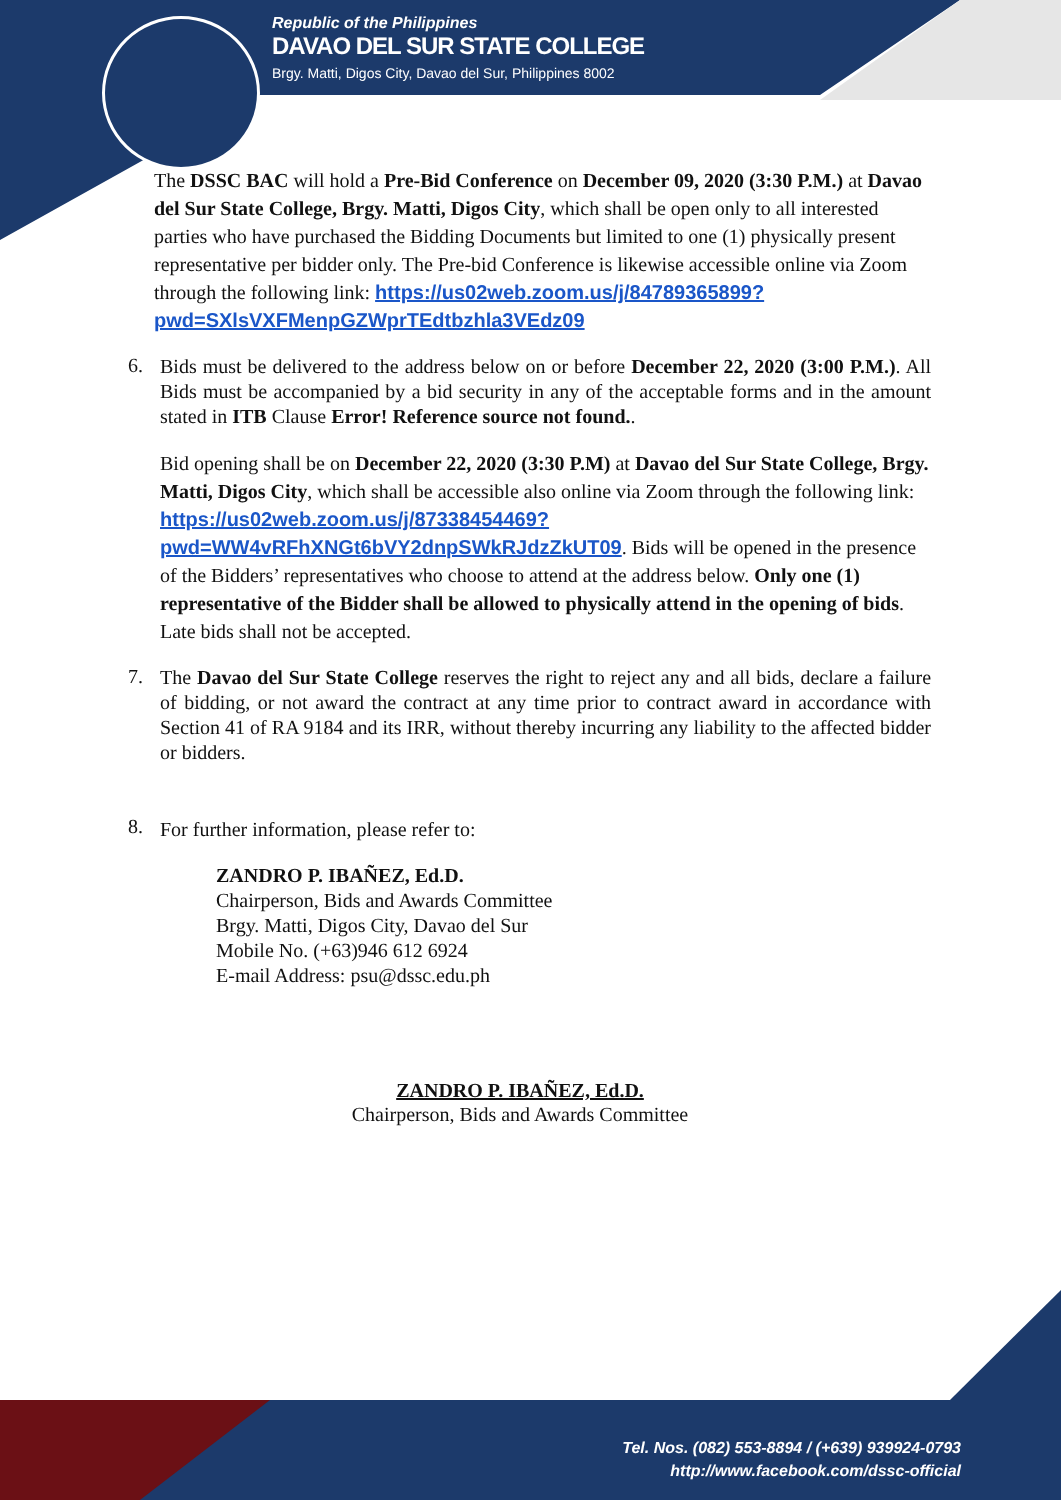Republic of the Philippines
DAVAO DEL SUR STATE COLLEGE
Brgy. Matti, Digos City, Davao del Sur, Philippines 8002
The DSSC BAC will hold a Pre-Bid Conference on December 09, 2020 (3:30 P.M.) at Davao del Sur State College, Brgy. Matti, Digos City, which shall be open only to all interested parties who have purchased the Bidding Documents but limited to one (1) physically present representative per bidder only. The Pre-bid Conference is likewise accessible online via Zoom through the following link: https://us02web.zoom.us/j/84789365899?pwd=SXlsVXFMenpGZWprTEdtbzhla3VEdz09
6.
Bids must be delivered to the address below on or before December 22, 2020 (3:00 P.M.). All Bids must be accompanied by a bid security in any of the acceptable forms and in the amount stated in ITB Clause Error! Reference source not found..
Bid opening shall be on December 22, 2020 (3:30 P.M) at Davao del Sur State College, Brgy. Matti, Digos City, which shall be accessible also online via Zoom through the following link: https://us02web.zoom.us/j/87338454469?pwd=WW4vRFhXNGt6bVY2dnpSWkRJdzZkUT09. Bids will be opened in the presence of the Bidders’ representatives who choose to attend at the address below. Only one (1) representative of the Bidder shall be allowed to physically attend in the opening of bids. Late bids shall not be accepted.
7.
The Davao del Sur State College reserves the right to reject any and all bids, declare a failure of bidding, or not award the contract at any time prior to contract award in accordance with Section 41 of RA 9184 and its IRR, without thereby incurring any liability to the affected bidder or bidders.
8.
For further information, please refer to:
ZANDRO P. IBAÑEZ, Ed.D.
Chairperson, Bids and Awards Committee
Brgy. Matti, Digos City, Davao del Sur
Mobile No. (+63)946 612 6924
E-mail Address: psu@dssc.edu.ph
ZANDRO P. IBAÑEZ, Ed.D.
Chairperson, Bids and Awards Committee
Tel. Nos. (082) 553-8894 / (+639) 939924-0793
http://www.facebook.com/dssc-official